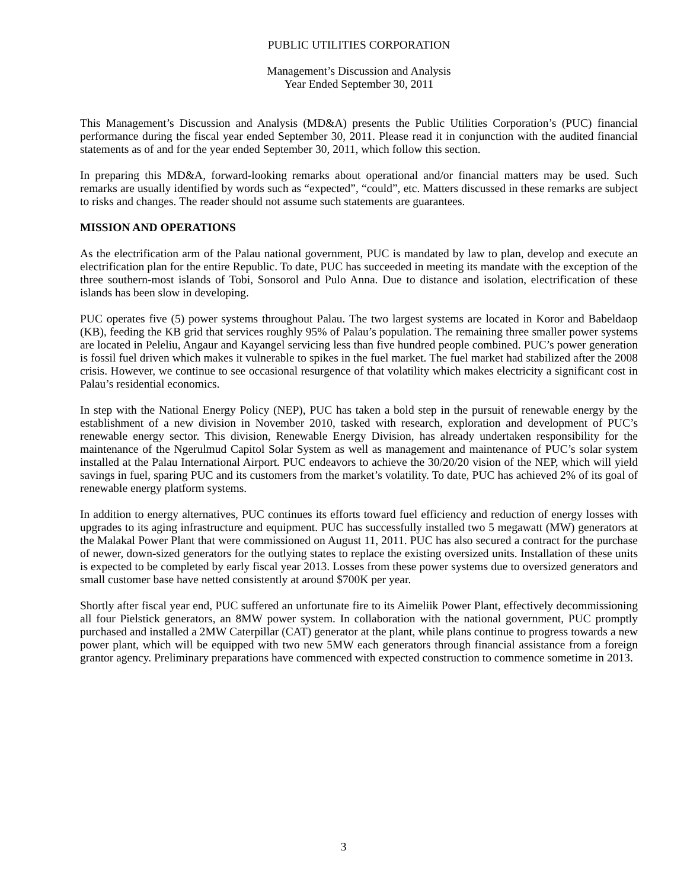PUBLIC UTILITIES CORPORATION
Management’s Discussion and Analysis
Year Ended September 30, 2011
This Management’s Discussion and Analysis (MD&A) presents the Public Utilities Corporation’s (PUC) financial performance during the fiscal year ended September 30, 2011. Please read it in conjunction with the audited financial statements as of and for the year ended September 30, 2011, which follow this section.
In preparing this MD&A, forward-looking remarks about operational and/or financial matters may be used. Such remarks are usually identified by words such as “expected”, “could”, etc. Matters discussed in these remarks are subject to risks and changes. The reader should not assume such statements are guarantees.
MISSION AND OPERATIONS
As the electrification arm of the Palau national government, PUC is mandated by law to plan, develop and execute an electrification plan for the entire Republic. To date, PUC has succeeded in meeting its mandate with the exception of the three southern-most islands of Tobi, Sonsorol and Pulo Anna. Due to distance and isolation, electrification of these islands has been slow in developing.
PUC operates five (5) power systems throughout Palau. The two largest systems are located in Koror and Babeldaop (KB), feeding the KB grid that services roughly 95% of Palau’s population. The remaining three smaller power systems are located in Peleliu, Angaur and Kayangel servicing less than five hundred people combined. PUC’s power generation is fossil fuel driven which makes it vulnerable to spikes in the fuel market. The fuel market had stabilized after the 2008 crisis. However, we continue to see occasional resurgence of that volatility which makes electricity a significant cost in Palau’s residential economics.
In step with the National Energy Policy (NEP), PUC has taken a bold step in the pursuit of renewable energy by the establishment of a new division in November 2010, tasked with research, exploration and development of PUC’s renewable energy sector. This division, Renewable Energy Division, has already undertaken responsibility for the maintenance of the Ngerulmud Capitol Solar System as well as management and maintenance of PUC’s solar system installed at the Palau International Airport. PUC endeavors to achieve the 30/20/20 vision of the NEP, which will yield savings in fuel, sparing PUC and its customers from the market’s volatility. To date, PUC has achieved 2% of its goal of renewable energy platform systems.
In addition to energy alternatives, PUC continues its efforts toward fuel efficiency and reduction of energy losses with upgrades to its aging infrastructure and equipment. PUC has successfully installed two 5 megawatt (MW) generators at the Malakal Power Plant that were commissioned on August 11, 2011. PUC has also secured a contract for the purchase of newer, down-sized generators for the outlying states to replace the existing oversized units. Installation of these units is expected to be completed by early fiscal year 2013. Losses from these power systems due to oversized generators and small customer base have netted consistently at around $700K per year.
Shortly after fiscal year end, PUC suffered an unfortunate fire to its Aimeliik Power Plant, effectively decommissioning all four Pielstick generators, an 8MW power system. In collaboration with the national government, PUC promptly purchased and installed a 2MW Caterpillar (CAT) generator at the plant, while plans continue to progress towards a new power plant, which will be equipped with two new 5MW each generators through financial assistance from a foreign grantor agency. Preliminary preparations have commenced with expected construction to commence sometime in 2013.
3